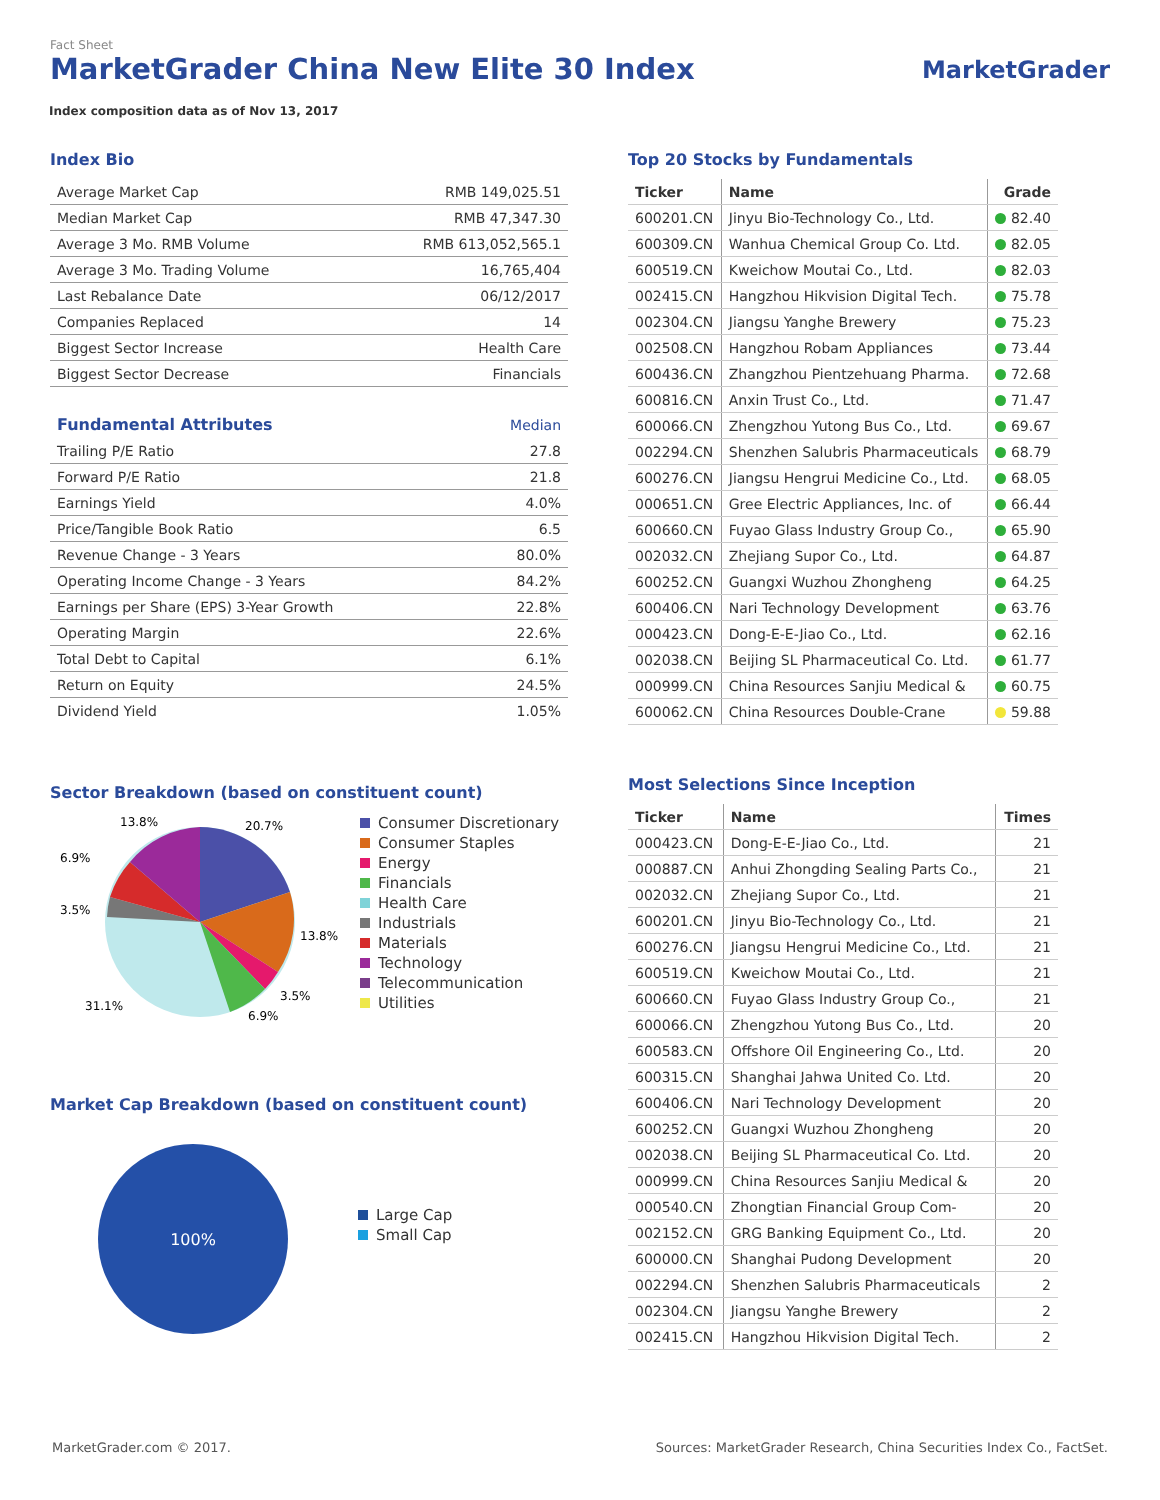Fact Sheet
MarketGrader China New Elite 30 Index
MarketGrader
Index composition data as of Nov 13, 2017
Index Bio
| Average Market Cap | RMB 149,025.51 |
| Median Market Cap | RMB 47,347.30 |
| Average 3 Mo. RMB Volume | RMB 613,052,565.1 |
| Average 3 Mo. Trading Volume | 16,765,404 |
| Last Rebalance Date | 06/12/2017 |
| Companies Replaced | 14 |
| Biggest Sector Increase | Health Care |
| Biggest Sector Decrease | Financials |
| Fundamental Attributes | Median |
| --- | --- |
| Trailing P/E Ratio | 27.8 |
| Forward P/E Ratio | 21.8 |
| Earnings Yield | 4.0% |
| Price/Tangible Book Ratio | 6.5 |
| Revenue Change - 3 Years | 80.0% |
| Operating Income Change - 3 Years | 84.2% |
| Earnings per Share (EPS) 3-Year Growth | 22.8% |
| Operating Margin | 22.6% |
| Total Debt to Capital | 6.1% |
| Return on Equity | 24.5% |
| Dividend Yield | 1.05% |
Sector Breakdown (based on constituent count)
13.8%
20.7%
6.9%
3.5%
13.8%
3.5%
31.1%
6.9%
Consumer Discretionary
Consumer Staples
Energy
Financials
Health Care
Industrials
Materials
Technology
Telecommunication
Utilities
Market Cap Breakdown (based on constituent count)
100%
Large Cap
Small Cap
Top 20 Stocks by Fundamentals
| Ticker | Name | Grade |
| --- | --- | --- |
| 600201.CN | Jinyu Bio-Technology Co., Ltd. | 82.40 |
| 600309.CN | Wanhua Chemical Group Co. Ltd. | 82.05 |
| 600519.CN | Kweichow Moutai Co., Ltd. | 82.03 |
| 002415.CN | Hangzhou Hikvision Digital Tech. | 75.78 |
| 002304.CN | Jiangsu Yanghe Brewery | 75.23 |
| 002508.CN | Hangzhou Robam Appliances | 73.44 |
| 600436.CN | Zhangzhou Pientzehuang Pharma. | 72.68 |
| 600816.CN | Anxin Trust Co., Ltd. | 71.47 |
| 600066.CN | Zhengzhou Yutong Bus Co., Ltd. | 69.67 |
| 002294.CN | Shenzhen Salubris Pharmaceuticals | 68.79 |
| 600276.CN | Jiangsu Hengrui Medicine Co., Ltd. | 68.05 |
| 000651.CN | Gree Electric Appliances, Inc. of | 66.44 |
| 600660.CN | Fuyao Glass Industry Group Co., | 65.90 |
| 002032.CN | Zhejiang Supor Co., Ltd. | 64.87 |
| 600252.CN | Guangxi Wuzhou Zhongheng | 64.25 |
| 600406.CN | Nari Technology Development | 63.76 |
| 000423.CN | Dong-E-E-Jiao Co., Ltd. | 62.16 |
| 002038.CN | Beijing SL Pharmaceutical Co. Ltd. | 61.77 |
| 000999.CN | China Resources Sanjiu Medical & | 60.75 |
| 600062.CN | China Resources Double-Crane | 59.88 |
Most Selections Since Inception
| Ticker | Name | Times |
| --- | --- | --- |
| 000423.CN | Dong-E-E-Jiao Co., Ltd. | 21 |
| 000887.CN | Anhui Zhongding Sealing Parts Co., | 21 |
| 002032.CN | Zhejiang Supor Co., Ltd. | 21 |
| 600201.CN | Jinyu Bio-Technology Co., Ltd. | 21 |
| 600276.CN | Jiangsu Hengrui Medicine Co., Ltd. | 21 |
| 600519.CN | Kweichow Moutai Co., Ltd. | 21 |
| 600660.CN | Fuyao Glass Industry Group Co., | 21 |
| 600066.CN | Zhengzhou Yutong Bus Co., Ltd. | 20 |
| 600583.CN | Offshore Oil Engineering Co., Ltd. | 20 |
| 600315.CN | Shanghai Jahwa United Co. Ltd. | 20 |
| 600406.CN | Nari Technology Development | 20 |
| 600252.CN | Guangxi Wuzhou Zhongheng | 20 |
| 002038.CN | Beijing SL Pharmaceutical Co. Ltd. | 20 |
| 000999.CN | China Resources Sanjiu Medical & | 20 |
| 000540.CN | Zhongtian Financial Group Com- | 20 |
| 002152.CN | GRG Banking Equipment Co., Ltd. | 20 |
| 600000.CN | Shanghai Pudong Development | 20 |
| 002294.CN | Shenzhen Salubris Pharmaceuticals | 2 |
| 002304.CN | Jiangsu Yanghe Brewery | 2 |
| 002415.CN | Hangzhou Hikvision Digital Tech. | 2 |
MarketGrader.com © 2017. Sources: MarketGrader Research, China Securities Index Co., FactSet.